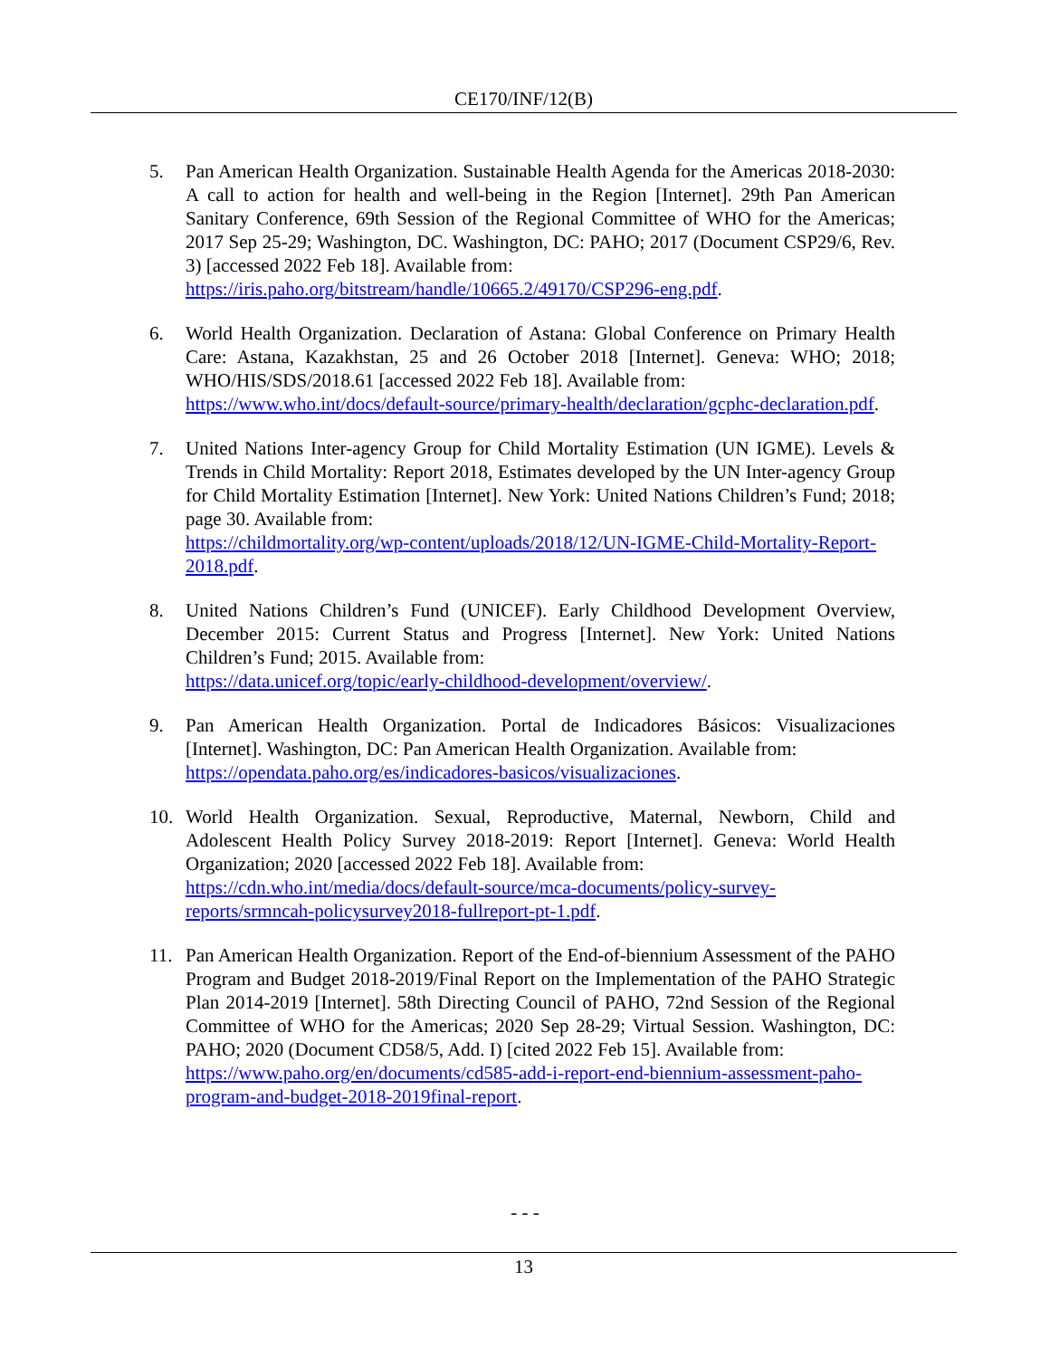CE170/INF/12(B)
5. Pan American Health Organization. Sustainable Health Agenda for the Americas 2018-2030: A call to action for health and well-being in the Region [Internet]. 29th Pan American Sanitary Conference, 69th Session of the Regional Committee of WHO for the Americas; 2017 Sep 25-29; Washington, DC. Washington, DC: PAHO; 2017 (Document CSP29/6, Rev. 3) [accessed 2022 Feb 18]. Available from:
https://iris.paho.org/bitstream/handle/10665.2/49170/CSP296-eng.pdf.
6. World Health Organization. Declaration of Astana: Global Conference on Primary Health Care: Astana, Kazakhstan, 25 and 26 October 2018 [Internet]. Geneva: WHO; 2018; WHO/HIS/SDS/2018.61 [accessed 2022 Feb 18]. Available from:
https://www.who.int/docs/default-source/primary-health/declaration/gcphc-declaration.pdf.
7. United Nations Inter-agency Group for Child Mortality Estimation (UN IGME). Levels & Trends in Child Mortality: Report 2018, Estimates developed by the UN Inter-agency Group for Child Mortality Estimation [Internet]. New York: United Nations Children’s Fund; 2018; page 30. Available from:
https://childmortality.org/wp-content/uploads/2018/12/UN-IGME-Child-Mortality-Report-2018.pdf.
8. United Nations Children’s Fund (UNICEF). Early Childhood Development Overview, December 2015: Current Status and Progress [Internet]. New York: United Nations Children’s Fund; 2015. Available from:
https://data.unicef.org/topic/early-childhood-development/overview/.
9. Pan American Health Organization. Portal de Indicadores Básicos: Visualizaciones [Internet]. Washington, DC: Pan American Health Organization. Available from:
https://opendata.paho.org/es/indicadores-basicos/visualizaciones.
10. World Health Organization. Sexual, Reproductive, Maternal, Newborn, Child and Adolescent Health Policy Survey 2018-2019: Report [Internet]. Geneva: World Health Organization; 2020 [accessed 2022 Feb 18]. Available from:
https://cdn.who.int/media/docs/default-source/mca-documents/policy-survey-reports/srmncah-policysurvey2018-fullreport-pt-1.pdf.
11. Pan American Health Organization. Report of the End-of-biennium Assessment of the PAHO Program and Budget 2018-2019/Final Report on the Implementation of the PAHO Strategic Plan 2014-2019 [Internet]. 58th Directing Council of PAHO, 72nd Session of the Regional Committee of WHO for the Americas; 2020 Sep 28-29; Virtual Session. Washington, DC: PAHO; 2020 (Document CD58/5, Add. I) [cited 2022 Feb 15]. Available from:
https://www.paho.org/en/documents/cd585-add-i-report-end-biennium-assessment-paho-program-and-budget-2018-2019final-report.
- - -
13